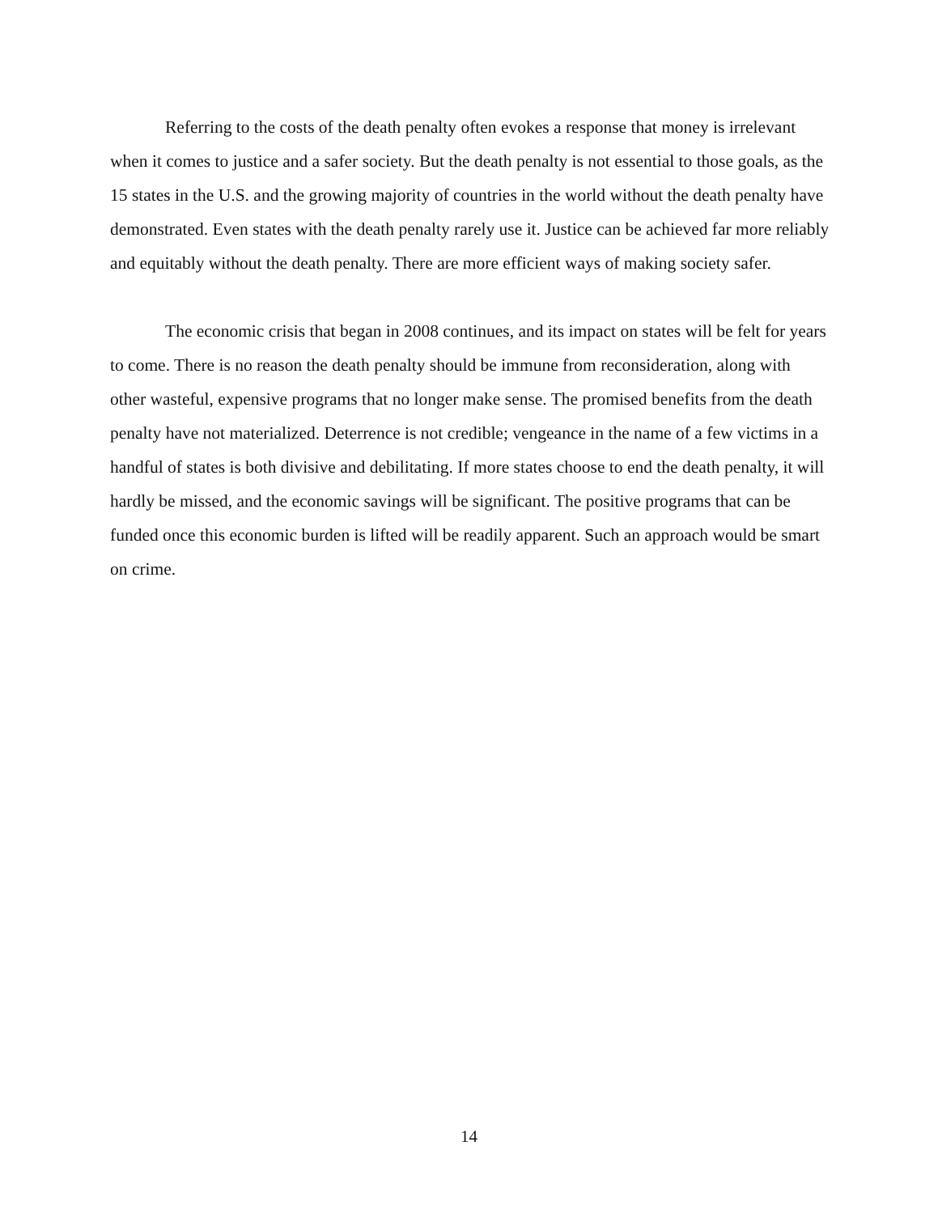Referring to the costs of the death penalty often evokes a response that money is irrelevant when it comes to justice and a safer society. But the death penalty is not essential to those goals, as the 15 states in the U.S. and the growing majority of countries in the world without the death penalty have demonstrated. Even states with the death penalty rarely use it. Justice can be achieved far more reliably and equitably without the death penalty. There are more efficient ways of making society safer.
The economic crisis that began in 2008 continues, and its impact on states will be felt for years to come. There is no reason the death penalty should be immune from reconsideration, along with other wasteful, expensive programs that no longer make sense. The promised benefits from the death penalty have not materialized. Deterrence is not credible; vengeance in the name of a few victims in a handful of states is both divisive and debilitating. If more states choose to end the death penalty, it will hardly be missed, and the economic savings will be significant. The positive programs that can be funded once this economic burden is lifted will be readily apparent. Such an approach would be smart on crime.
14